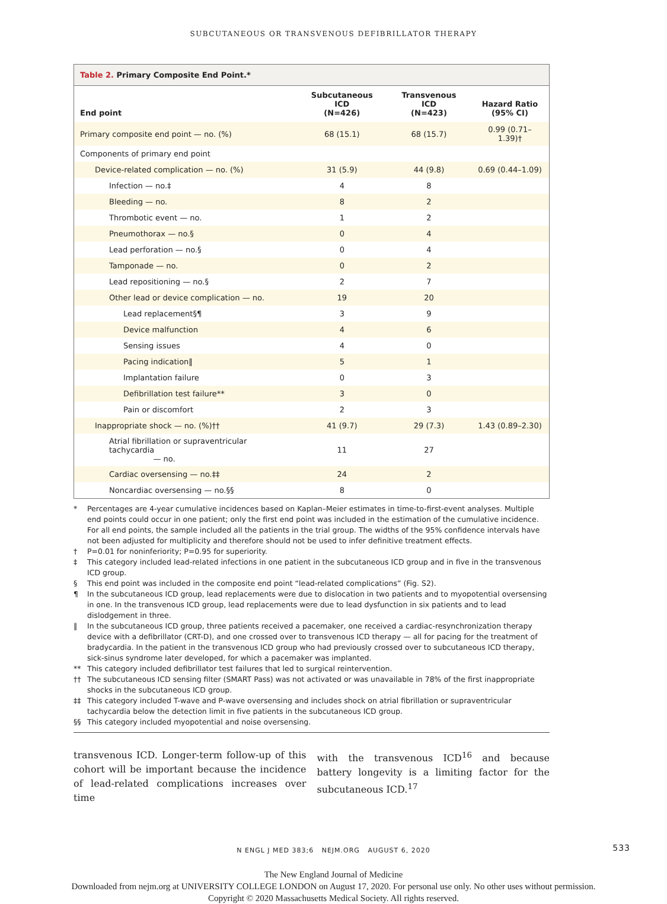SUBCUTANEOUS OR TRANSVENOUS DEFIBRILLATOR THERAPY
Table 2. Primary Composite End Point.*
| End point | Subcutaneous ICD (N=426) | Transvenous ICD (N=423) | Hazard Ratio (95% CI) |
| --- | --- | --- | --- |
| Primary composite end point — no. (%) | 68 (15.1) | 68 (15.7) | 0.99 (0.71–1.39)† |
| Components of primary end point | | | |
| Device-related complication — no. (%) | 31 (5.9) | 44 (9.8) | 0.69 (0.44–1.09) |
| Infection — no.‡ | 4 | 8 | |
| Bleeding — no. | 8 | 2 | |
| Thrombotic event — no. | 1 | 2 | |
| Pneumothorax — no.§ | 0 | 4 | |
| Lead perforation — no.§ | 0 | 4 | |
| Tamponade — no. | 0 | 2 | |
| Lead repositioning — no.§ | 2 | 7 | |
| Other lead or device complication — no. | 19 | 20 | |
| Lead replacement§¶ | 3 | 9 | |
| Device malfunction | 4 | 6 | |
| Sensing issues | 4 | 0 | |
| Pacing indication‖ | 5 | 1 | |
| Implantation failure | 0 | 3 | |
| Defibrillation test failure** | 3 | 0 | |
| Pain or discomfort | 2 | 3 | |
| Inappropriate shock — no. (%)†† | 41 (9.7) | 29 (7.3) | 1.43 (0.89–2.30) |
| Atrial fibrillation or supraventricular tachycardia — no. | 11 | 27 | |
| Cardiac oversensing — no.‡‡ | 24 | 2 | |
| Noncardiac oversensing — no.§§ | 8 | 0 | |
* Percentages are 4-year cumulative incidences based on Kaplan–Meier estimates in time-to-first-event analyses. Multiple end points could occur in one patient; only the first end point was included in the estimation of the cumulative incidence. For all end points, the sample included all the patients in the trial group. The widths of the 95% confidence intervals have not been adjusted for multiplicity and therefore should not be used to infer definitive treatment effects.
† P=0.01 for noninferiority; P=0.95 for superiority.
‡ This category included lead-related infections in one patient in the subcutaneous ICD group and in five in the transvenous ICD group.
§ This end point was included in the composite end point “lead-related complications” (Fig. S2).
¶ In the subcutaneous ICD group, lead replacements were due to dislocation in two patients and to myopotential oversensing in one. In the transvenous ICD group, lead replacements were due to lead dysfunction in six patients and to lead dislodgement in three.
‖ In the subcutaneous ICD group, three patients received a pacemaker, one received a cardiac-resynchronization therapy device with a defibrillator (CRT-D), and one crossed over to transvenous ICD therapy — all for pacing for the treatment of bradycardia. In the patient in the transvenous ICD group who had previously crossed over to subcutaneous ICD therapy, sick-sinus syndrome later developed, for which a pacemaker was implanted.
** This category included defibrillator test failures that led to surgical reintervention.
†† The subcutaneous ICD sensing filter (SMART Pass) was not activated or was unavailable in 78% of the first inappropriate shocks in the subcutaneous ICD group.
‡‡ This category included T-wave and P-wave oversensing and includes shock on atrial fibrillation or supraventricular tachycardia below the detection limit in five patients in the subcutaneous ICD group.
§§ This category included myopotential and noise oversensing.
transvenous ICD. Longer-term follow-up of this cohort will be important because the incidence of lead-related complications increases over time
with the transvenous ICD<sup>16</sup> and because battery longevity is a limiting factor for the subcutaneous ICD.<sup>17</sup>
N ENGL J MED 383;6 NEJM.ORG AUGUST 6, 2020 533
The New England Journal of Medicine
Downloaded from nejm.org at UNIVERSITY COLLEGE LONDON on August 17, 2020. For personal use only. No other uses without permission.
Copyright © 2020 Massachusetts Medical Society. All rights reserved.